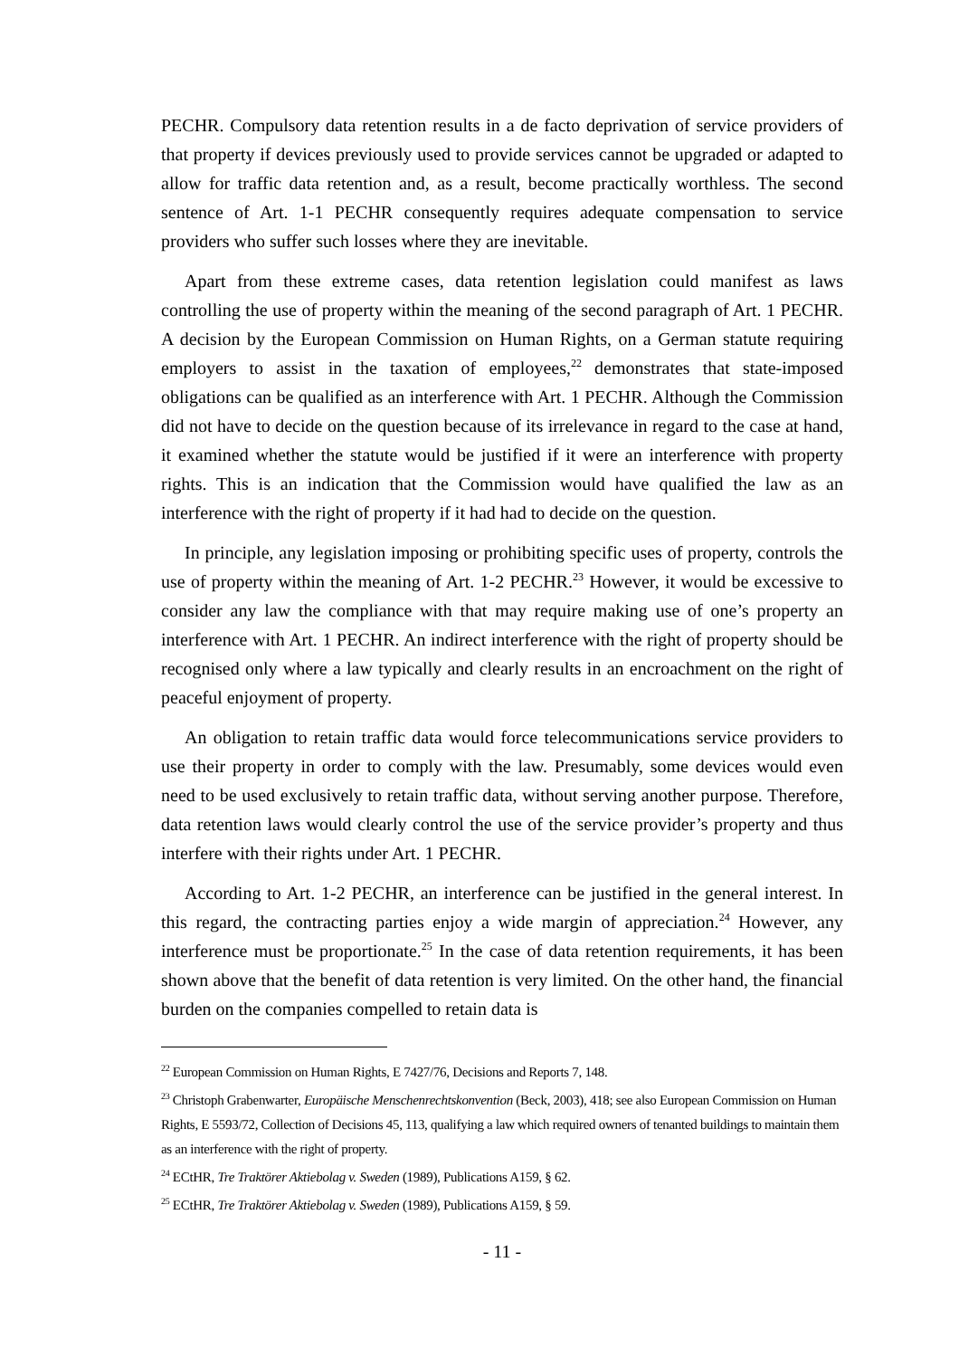PECHR. Compulsory data retention results in a de facto deprivation of service providers of that property if devices previously used to provide services cannot be upgraded or adapted to allow for traffic data retention and, as a result, become practically worthless. The second sentence of Art. 1-1 PECHR consequently requires adequate compensation to service providers who suffer such losses where they are inevitable.
Apart from these extreme cases, data retention legislation could manifest as laws controlling the use of property within the meaning of the second paragraph of Art. 1 PECHR. A decision by the European Commission on Human Rights, on a German statute requiring employers to assist in the taxation of employees,<sup>22</sup> demonstrates that state-imposed obligations can be qualified as an interference with Art. 1 PECHR. Although the Commission did not have to decide on the question because of its irrelevance in regard to the case at hand, it examined whether the statute would be justified if it were an interference with property rights. This is an indication that the Commission would have qualified the law as an interference with the right of property if it had had to decide on the question.
In principle, any legislation imposing or prohibiting specific uses of property, controls the use of property within the meaning of Art. 1-2 PECHR.<sup>23</sup> However, it would be excessive to consider any law the compliance with that may require making use of one’s property an interference with Art. 1 PECHR. An indirect interference with the right of property should be recognised only where a law typically and clearly results in an encroachment on the right of peaceful enjoyment of property.
An obligation to retain traffic data would force telecommunications service providers to use their property in order to comply with the law. Presumably, some devices would even need to be used exclusively to retain traffic data, without serving another purpose. Therefore, data retention laws would clearly control the use of the service provider’s property and thus interfere with their rights under Art. 1 PECHR.
According to Art. 1-2 PECHR, an interference can be justified in the general interest. In this regard, the contracting parties enjoy a wide margin of appreciation.<sup>24</sup> However, any interference must be proportionate.<sup>25</sup> In the case of data retention requirements, it has been shown above that the benefit of data retention is very limited. On the other hand, the financial burden on the companies compelled to retain data is
<sup>22</sup> European Commission on Human Rights, E 7427/76, Decisions and Reports 7, 148.
<sup>23</sup> Christoph Grabenwarter, Europäische Menschenrechtskonvention (Beck, 2003), 418; see also European Commission on Human Rights, E 5593/72, Collection of Decisions 45, 113, qualifying a law which required owners of tenanted buildings to maintain them as an interference with the right of property.
<sup>24</sup> ECtHR, Tre Traktörer Aktiebolag v. Sweden (1989), Publications A159, § 62.
<sup>25</sup> ECtHR, Tre Traktörer Aktiebolag v. Sweden (1989), Publications A159, § 59.
- 11 -